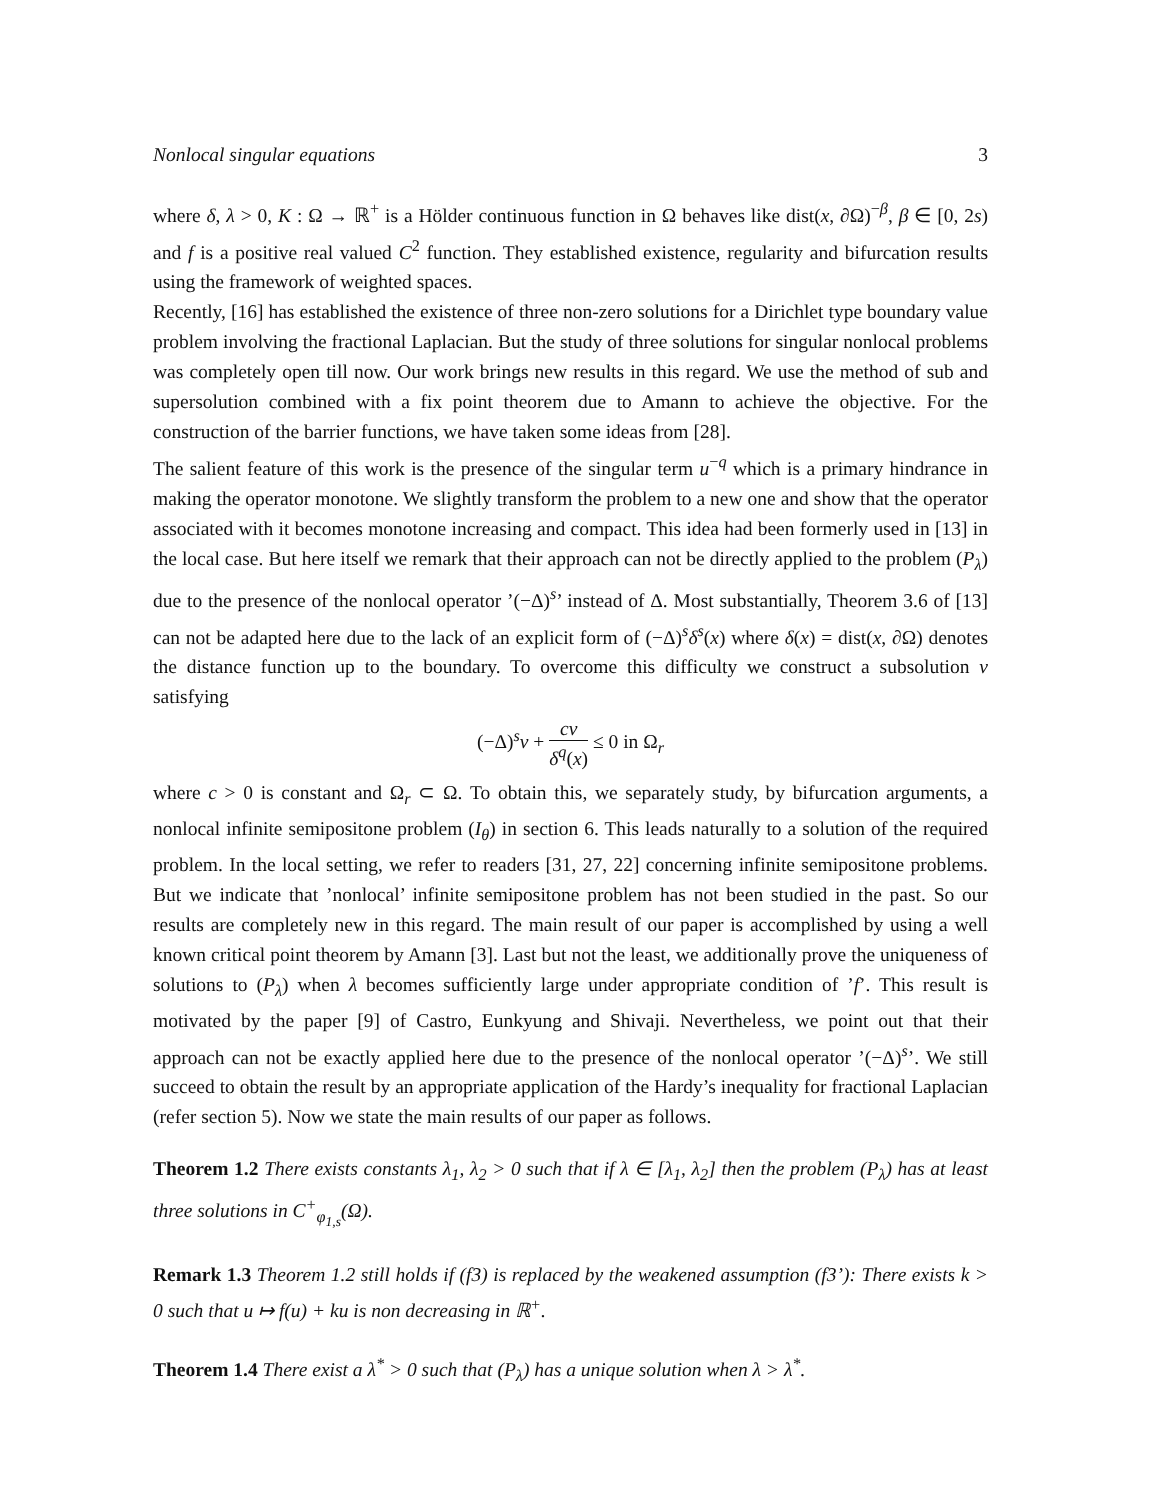Nonlocal singular equations 3
where δ, λ > 0, K : Ω → ℝ<sup>+</sup> is a Hölder continuous function in Ω behaves like dist(x, ∂Ω)<sup>−β</sup>, β ∈ [0, 2s) and f is a positive real valued C<sup>2</sup> function. They established existence, regularity and bifurcation results using the framework of weighted spaces.
Recently, [16] has established the existence of three non-zero solutions for a Dirichlet type boundary value problem involving the fractional Laplacian. But the study of three solutions for singular nonlocal problems was completely open till now. Our work brings new results in this regard. We use the method of sub and supersolution combined with a fix point theorem due to Amann to achieve the objective. For the construction of the barrier functions, we have taken some ideas from [28].
The salient feature of this work is the presence of the singular term u<sup>−q</sup> which is a primary hindrance in making the operator monotone. We slightly transform the problem to a new one and show that the operator associated with it becomes monotone increasing and compact. This idea had been formerly used in [13] in the local case. But here itself we remark that their approach can not be directly applied to the problem (P<sub>λ</sub>) due to the presence of the nonlocal operator ’(−Δ)<sup>s</sup>’ instead of Δ. Most substantially, Theorem 3.6 of [13] can not be adapted here due to the lack of an explicit form of (−Δ)<sup>s</sup>δ<sup>s</sup>(x) where δ(x) = dist(x, ∂Ω) denotes the distance function up to the boundary. To overcome this difficulty we construct a subsolution v satisfying
(−Δ)<sup>s</sup>v + cv δ<sup>q</sup>(x) ≤ 0 in Ω<sub>r</sub>
where c > 0 is constant and Ω<sub>r</sub> ⊂ Ω. To obtain this, we separately study, by bifurcation arguments, a nonlocal infinite semipositone problem (I<sub>θ</sub>) in section 6. This leads naturally to a solution of the required problem. In the local setting, we refer to readers [31, 27, 22] concerning infinite semipositone problems. But we indicate that ’nonlocal’ infinite semipositone problem has not been studied in the past. So our results are completely new in this regard. The main result of our paper is accomplished by using a well known critical point theorem by Amann [3]. Last but not the least, we additionally prove the uniqueness of solutions to (P<sub>λ</sub>) when λ becomes sufficiently large under appropriate condition of ’f’. This result is motivated by the paper [9] of Castro, Eunkyung and Shivaji. Nevertheless, we point out that their approach can not be exactly applied here due to the presence of the nonlocal operator ’(−Δ)<sup>s</sup>’. We still succeed to obtain the result by an appropriate application of the Hardy’s inequality for fractional Laplacian (refer section 5). Now we state the main results of our paper as follows.
Theorem 1.2 There exists constants λ<sub>1</sub>, λ<sub>2</sub> > 0 such that if λ ∈ [λ<sub>1</sub>, λ<sub>2</sub>] then the problem (P<sub>λ</sub>) has at least three solutions in C<sup>+</sup><sub>φ<sub>1,s</sub></sub>(Ω).
Remark 1.3 Theorem 1.2 still holds if (f3) is replaced by the weakened assumption (f3’): There exists k > 0 such that u ↦ f(u) + ku is non decreasing in ℝ<sup>+</sup>.
Theorem 1.4 There exist a λ<sup>*</sup> > 0 such that (P<sub>λ</sub>) has a unique solution when λ > λ<sup>*</sup>.